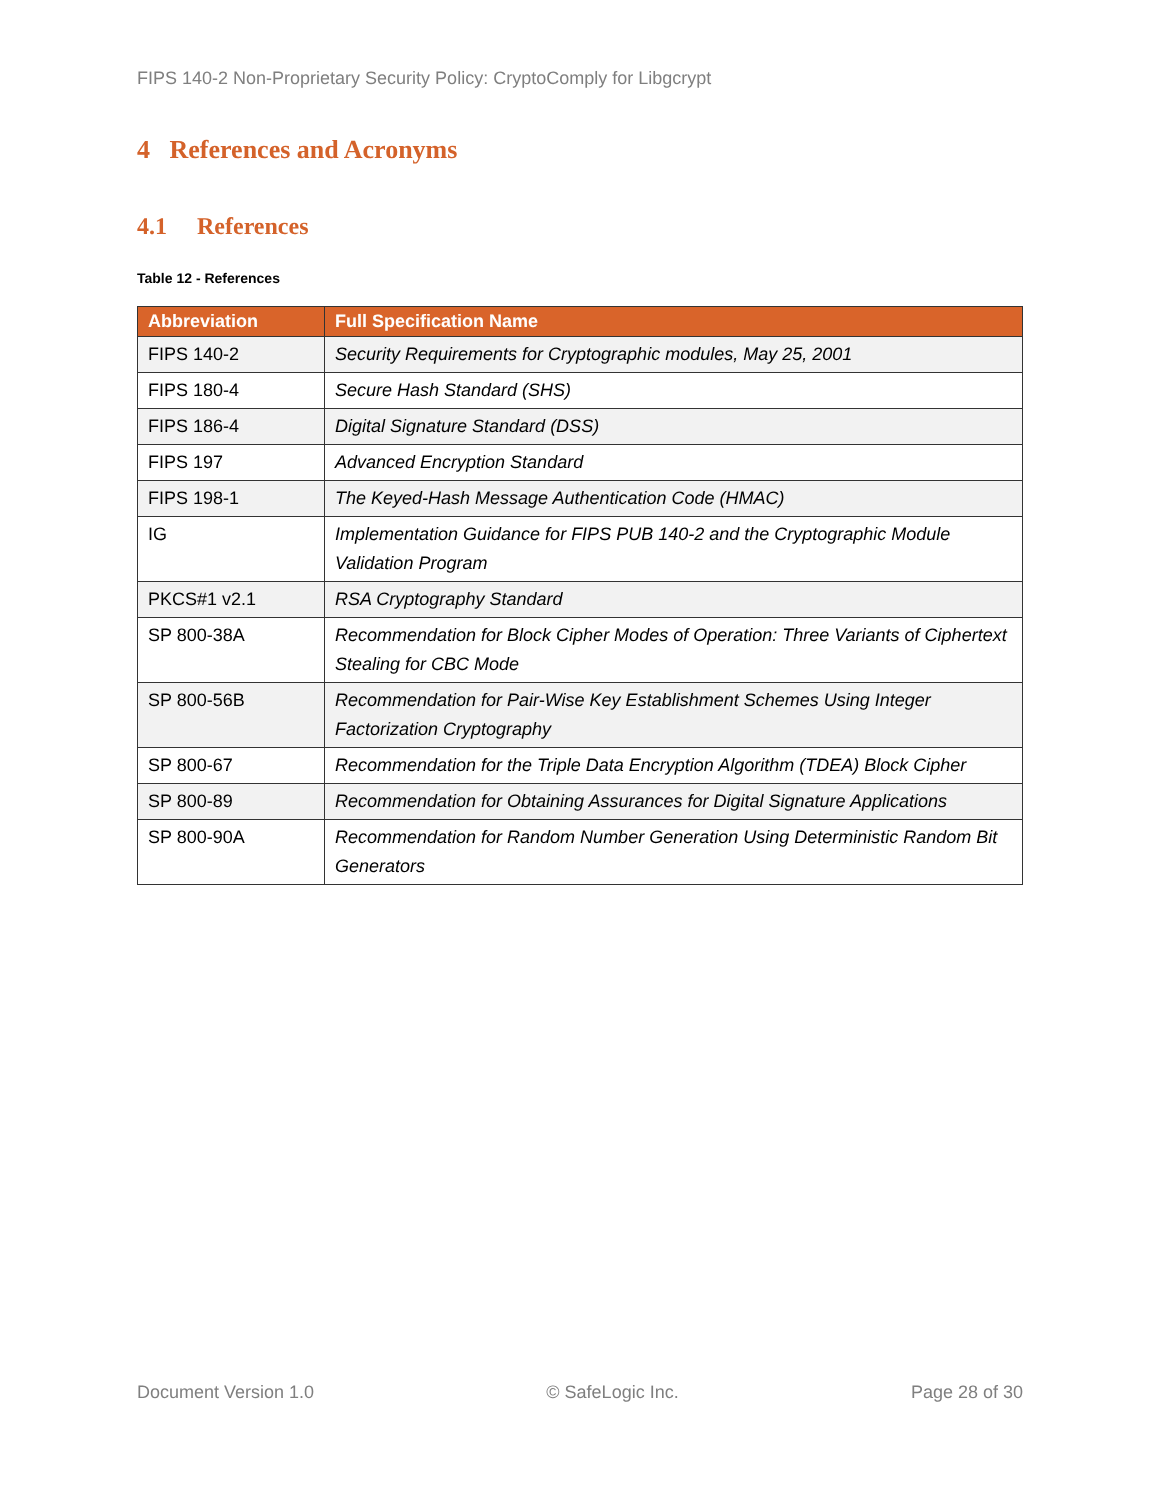FIPS 140-2 Non-Proprietary Security Policy: CryptoComply for Libgcrypt
4 References and Acronyms
4.1 References
Table 12 - References
| Abbreviation | Full Specification Name |
| --- | --- |
| FIPS 140-2 | Security Requirements for Cryptographic modules, May 25, 2001 |
| FIPS 180-4 | Secure Hash Standard (SHS) |
| FIPS 186-4 | Digital Signature Standard (DSS) |
| FIPS 197 | Advanced Encryption Standard |
| FIPS 198-1 | The Keyed-Hash Message Authentication Code (HMAC) |
| IG | Implementation Guidance for FIPS PUB 140-2 and the Cryptographic Module Validation Program |
| PKCS#1 v2.1 | RSA Cryptography Standard |
| SP 800-38A | Recommendation for Block Cipher Modes of Operation: Three Variants of Ciphertext Stealing for CBC Mode |
| SP 800-56B | Recommendation for Pair-Wise Key Establishment Schemes Using Integer Factorization Cryptography |
| SP 800-67 | Recommendation for the Triple Data Encryption Algorithm (TDEA) Block Cipher |
| SP 800-89 | Recommendation for Obtaining Assurances for Digital Signature Applications |
| SP 800-90A | Recommendation for Random Number Generation Using Deterministic Random Bit Generators |
Document Version 1.0 © SafeLogic Inc. Page 28 of 30